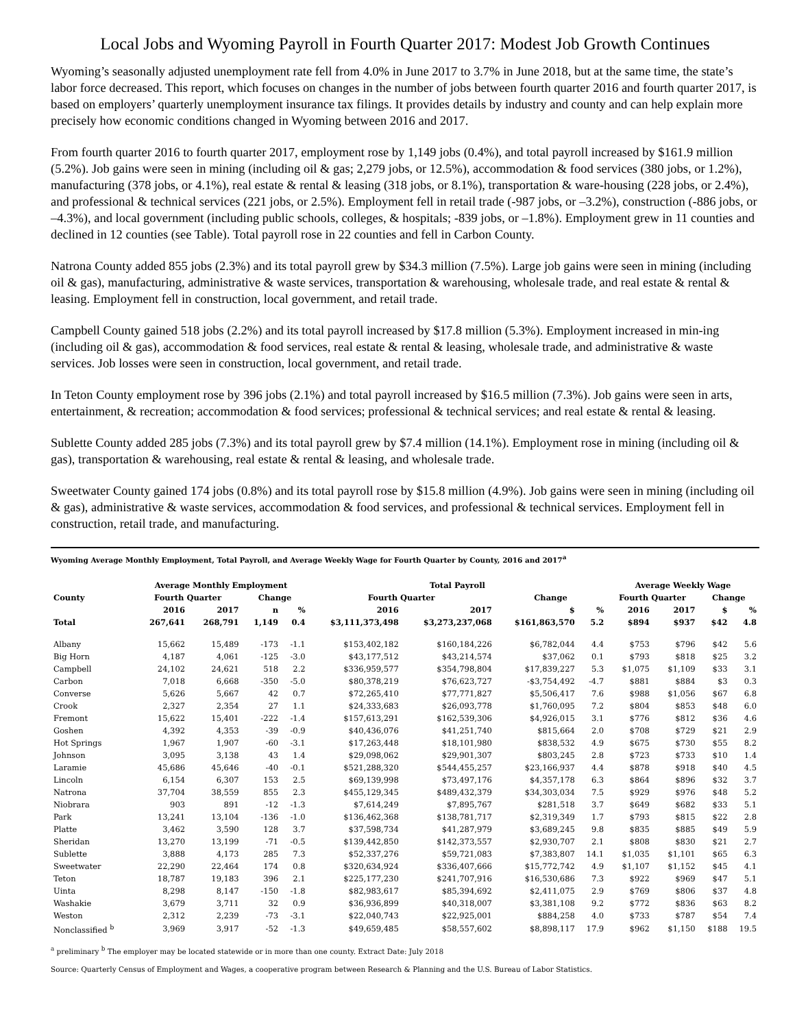Local Jobs and Wyoming Payroll in Fourth Quarter 2017: Modest Job Growth Continues
Wyoming’s seasonally adjusted unemployment rate fell from 4.0% in June 2017 to 3.7% in June 2018, but at the same time, the state’s labor force decreased. This report, which focuses on changes in the number of jobs between fourth quarter 2016 and fourth quarter 2017, is based on employers’ quarterly unemployment insurance tax filings. It provides details by industry and county and can help explain more precisely how economic conditions changed in Wyoming between 2016 and 2017.
From fourth quarter 2016 to fourth quarter 2017, employment rose by 1,149 jobs (0.4%), and total payroll increased by $161.9 million (5.2%). Job gains were seen in mining (including oil & gas; 2,279 jobs, or 12.5%), accommodation & food services (380 jobs, or 1.2%), manufacturing (378 jobs, or 4.1%), real estate & rental & leasing (318 jobs, or 8.1%), transportation & ware-housing (228 jobs, or 2.4%), and professional & technical services (221 jobs, or 2.5%). Employment fell in retail trade (-987 jobs, or –3.2%), construction (-886 jobs, or –4.3%), and local government (including public schools, colleges, & hospitals; -839 jobs, or –1.8%). Employment grew in 11 counties and declined in 12 counties (see Table). Total payroll rose in 22 counties and fell in Carbon County.
Natrona County added 855 jobs (2.3%) and its total payroll grew by $34.3 million (7.5%). Large job gains were seen in mining (including oil & gas), manufacturing, administrative & waste services, transportation & warehousing, wholesale trade, and real estate & rental & leasing. Employment fell in construction, local government, and retail trade.
Campbell County gained 518 jobs (2.2%) and its total payroll increased by $17.8 million (5.3%). Employment increased in min-ing (including oil & gas), accommodation & food services, real estate & rental & leasing, wholesale trade, and administrative & waste services. Job losses were seen in construction, local government, and retail trade.
In Teton County employment rose by 396 jobs (2.1%) and total payroll increased by $16.5 million (7.3%). Job gains were seen in arts, entertainment, & recreation; accommodation & food services; professional & technical services; and real estate & rental & leasing.
Sublette County added 285 jobs (7.3%) and its total payroll grew by $7.4 million (14.1%). Employment rose in mining (including oil & gas), transportation & warehousing, real estate & rental & leasing, and wholesale trade.
Sweetwater County gained 174 jobs (0.8%) and its total payroll rose by $15.8 million (4.9%). Job gains were seen in mining (including oil & gas), administrative & waste services, accommodation & food services, and professional & technical services. Employment fell in construction, retail trade, and manufacturing.
Wyoming Average Monthly Employment, Total Payroll, and Average Weekly Wage for Fourth Quarter by County, 2016 and 2017<sup>a</sup>
| | Average Monthly Employment | | | | Total Payroll | | | | Average Weekly Wage | | | |
| --- | --- | --- | --- | --- | --- | --- | --- | --- | --- | --- | --- | --- |
| County | Fourth Quarter | | Change | | Fourth Quarter | | Change | | Fourth Quarter | | Change | |
| | 2016 | 2017 | n | % | 2016 | 2017 | $ | % | 2016 | 2017 | $ | % |
| Total | 267,641 | 268,791 | 1,149 | 0.4 | $3,111,373,498 | $3,273,237,068 | $161,863,570 | 5.2 | $894 | $937 | $42 | 4.8 |
| Albany | 15,662 | 15,489 | -173 | -1.1 | $153,402,182 | $160,184,226 | $6,782,044 | 4.4 | $753 | $796 | $42 | 5.6 |
| Big Horn | 4,187 | 4,061 | -125 | -3.0 | $43,177,512 | $43,214,574 | $37,062 | 0.1 | $793 | $818 | $25 | 3.2 |
| Campbell | 24,102 | 24,621 | 518 | 2.2 | $336,959,577 | $354,798,804 | $17,839,227 | 5.3 | $1,075 | $1,109 | $33 | 3.1 |
| Carbon | 7,018 | 6,668 | -350 | -5.0 | $80,378,219 | $76,623,727 | -$3,754,492 | -4.7 | $881 | $884 | $3 | 0.3 |
| Converse | 5,626 | 5,667 | 42 | 0.7 | $72,265,410 | $77,771,827 | $5,506,417 | 7.6 | $988 | $1,056 | $67 | 6.8 |
| Crook | 2,327 | 2,354 | 27 | 1.1 | $24,333,683 | $26,093,778 | $1,760,095 | 7.2 | $804 | $853 | $48 | 6.0 |
| Fremont | 15,622 | 15,401 | -222 | -1.4 | $157,613,291 | $162,539,306 | $4,926,015 | 3.1 | $776 | $812 | $36 | 4.6 |
| Goshen | 4,392 | 4,353 | -39 | -0.9 | $40,436,076 | $41,251,740 | $815,664 | 2.0 | $708 | $729 | $21 | 2.9 |
| Hot Springs | 1,967 | 1,907 | -60 | -3.1 | $17,263,448 | $18,101,980 | $838,532 | 4.9 | $675 | $730 | $55 | 8.2 |
| Johnson | 3,095 | 3,138 | 43 | 1.4 | $29,098,062 | $29,901,307 | $803,245 | 2.8 | $723 | $733 | $10 | 1.4 |
| Laramie | 45,686 | 45,646 | -40 | -0.1 | $521,288,320 | $544,455,257 | $23,166,937 | 4.4 | $878 | $918 | $40 | 4.5 |
| Lincoln | 6,154 | 6,307 | 153 | 2.5 | $69,139,998 | $73,497,176 | $4,357,178 | 6.3 | $864 | $896 | $32 | 3.7 |
| Natrona | 37,704 | 38,559 | 855 | 2.3 | $455,129,345 | $489,432,379 | $34,303,034 | 7.5 | $929 | $976 | $48 | 5.2 |
| Niobrara | 903 | 891 | -12 | -1.3 | $7,614,249 | $7,895,767 | $281,518 | 3.7 | $649 | $682 | $33 | 5.1 |
| Park | 13,241 | 13,104 | -136 | -1.0 | $136,462,368 | $138,781,717 | $2,319,349 | 1.7 | $793 | $815 | $22 | 2.8 |
| Platte | 3,462 | 3,590 | 128 | 3.7 | $37,598,734 | $41,287,979 | $3,689,245 | 9.8 | $835 | $885 | $49 | 5.9 |
| Sheridan | 13,270 | 13,199 | -71 | -0.5 | $139,442,850 | $142,373,557 | $2,930,707 | 2.1 | $808 | $830 | $21 | 2.7 |
| Sublette | 3,888 | 4,173 | 285 | 7.3 | $52,337,276 | $59,721,083 | $7,383,807 | 14.1 | $1,035 | $1,101 | $65 | 6.3 |
| Sweetwater | 22,290 | 22,464 | 174 | 0.8 | $320,634,924 | $336,407,666 | $15,772,742 | 4.9 | $1,107 | $1,152 | $45 | 4.1 |
| Teton | 18,787 | 19,183 | 396 | 2.1 | $225,177,230 | $241,707,916 | $16,530,686 | 7.3 | $922 | $969 | $47 | 5.1 |
| Uinta | 8,298 | 8,147 | -150 | -1.8 | $82,983,617 | $85,394,692 | $2,411,075 | 2.9 | $769 | $806 | $37 | 4.8 |
| Washakie | 3,679 | 3,711 | 32 | 0.9 | $36,936,899 | $40,318,007 | $3,381,108 | 9.2 | $772 | $836 | $63 | 8.2 |
| Weston | 2,312 | 2,239 | -73 | -3.1 | $22,040,743 | $22,925,001 | $884,258 | 4.0 | $733 | $787 | $54 | 7.4 |
| Nonclassified <sup>b</sup> | 3,969 | 3,917 | -52 | -1.3 | $49,659,485 | $58,557,602 | $8,898,117 | 17.9 | $962 | $1,150 | $188 | 19.5 |
<sup>a</sup> preliminary <sup>b</sup> The employer may be located statewide or in more than one county. Extract Date: July 2018
Source: Quarterly Census of Employment and Wages, a cooperative program between Research & Planning and the U.S. Bureau of Labor Statistics.